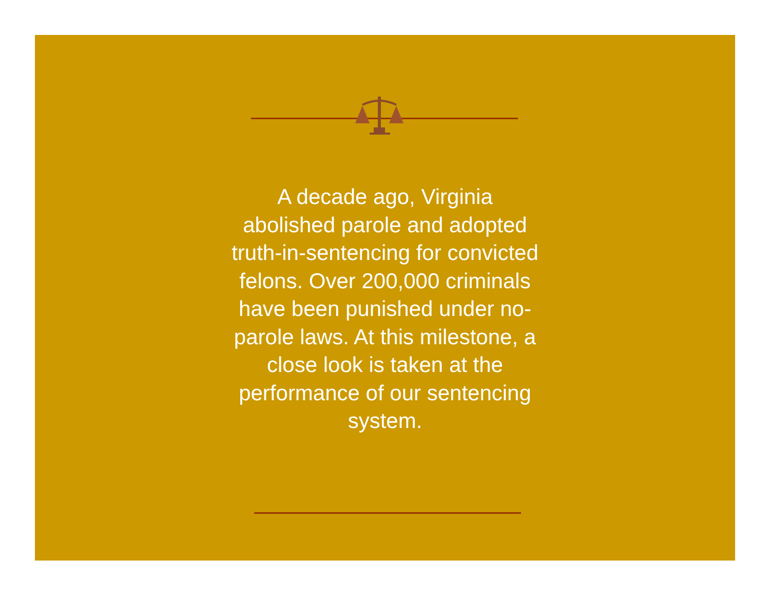A decade ago, Virginia abolished parole and adopted truth-in-sentencing for convicted felons. Over 200,000 criminals have been punished under no-parole laws. At this milestone, a close look is taken at the performance of our sentencing system.